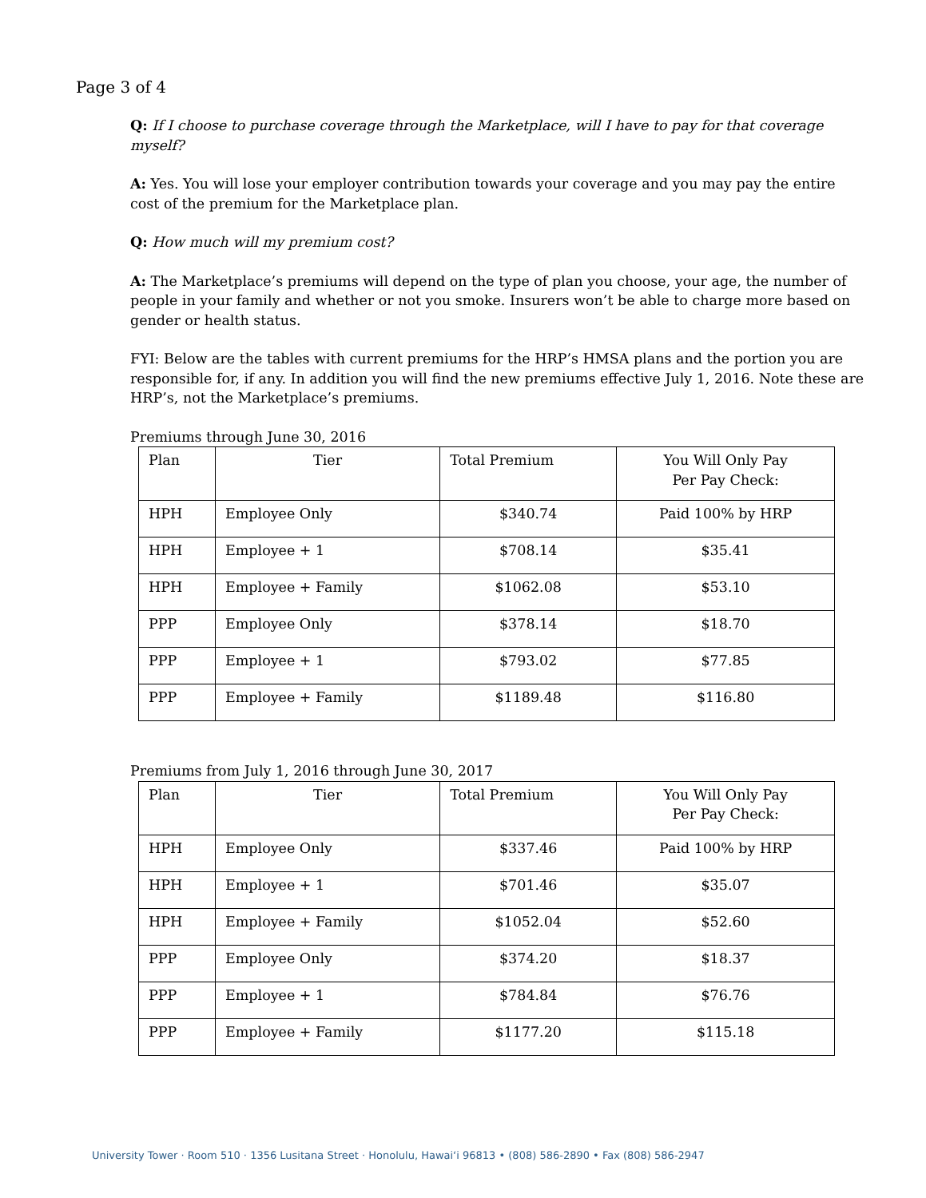Page 3 of 4
Q: If I choose to purchase coverage through the Marketplace, will I have to pay for that coverage myself?
A: Yes. You will lose your employer contribution towards your coverage and you may pay the entire cost of the premium for the Marketplace plan.
Q: How much will my premium cost?
A: The Marketplace’s premiums will depend on the type of plan you choose, your age, the number of people in your family and whether or not you smoke. Insurers won’t be able to charge more based on gender or health status.
FYI: Below are the tables with current premiums for the HRP’s HMSA plans and the portion you are responsible for, if any. In addition you will find the new premiums effective July 1, 2016. Note these are HRP’s, not the Marketplace’s premiums.
Premiums through June 30, 2016
| Plan | Tier | Total Premium | You Will Only Pay Per Pay Check: |
| HPH | Employee Only | $340.74 | Paid 100% by HRP |
| HPH | Employee + 1 | $708.14 | $35.41 |
| HPH | Employee + Family | $1062.08 | $53.10 |
| PPP | Employee Only | $378.14 | $18.70 |
| PPP | Employee + 1 | $793.02 | $77.85 |
| PPP | Employee + Family | $1189.48 | $116.80 |
Premiums from July 1, 2016 through June 30, 2017
| Plan | Tier | Total Premium | You Will Only Pay Per Pay Check: |
| HPH | Employee Only | $337.46 | Paid 100% by HRP |
| HPH | Employee + 1 | $701.46 | $35.07 |
| HPH | Employee + Family | $1052.04 | $52.60 |
| PPP | Employee Only | $374.20 | $18.37 |
| PPP | Employee + 1 | $784.84 | $76.76 |
| PPP | Employee + Family | $1177.20 | $115.18 |
University Tower · Room 510 · 1356 Lusitana Street · Honolulu, Hawai‘i 96813 • (808) 586-2890 • Fax (808) 586-2947